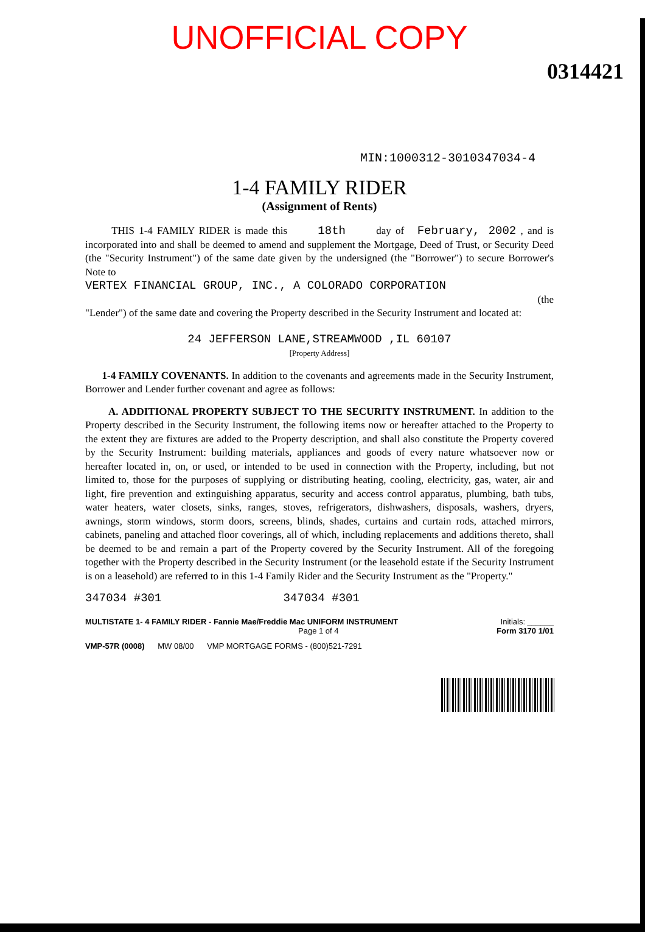UNOFFICIAL COPY
0314421
MIN:1000312-3010347034-4
1-4 FAMILY RIDER
(Assignment of Rents)
THIS 1-4 FAMILY RIDER is made this 18th day of February, 2002 , and is incorporated into and shall be deemed to amend and supplement the Mortgage, Deed of Trust, or Security Deed (the "Security Instrument") of the same date given by the undersigned (the "Borrower") to secure Borrower's Note to
VERTEX FINANCIAL GROUP, INC., A COLORADO CORPORATION
(the
"Lender") of the same date and covering the Property described in the Security Instrument and located at:
24 JEFFERSON LANE,STREAMWOOD ,IL 60107
[Property Address]
1-4 FAMILY COVENANTS. In addition to the covenants and agreements made in the Security Instrument, Borrower and Lender further covenant and agree as follows:
A. ADDITIONAL PROPERTY SUBJECT TO THE SECURITY INSTRUMENT. In addition to the Property described in the Security Instrument, the following items now or hereafter attached to the Property to the extent they are fixtures are added to the Property description, and shall also constitute the Property covered by the Security Instrument: building materials, appliances and goods of every nature whatsoever now or hereafter located in, on, or used, or intended to be used in connection with the Property, including, but not limited to, those for the purposes of supplying or distributing heating, cooling, electricity, gas, water, air and light, fire prevention and extinguishing apparatus, security and access control apparatus, plumbing, bath tubs, water heaters, water closets, sinks, ranges, stoves, refrigerators, dishwashers, disposals, washers, dryers, awnings, storm windows, storm doors, screens, blinds, shades, curtains and curtain rods, attached mirrors, cabinets, paneling and attached floor coverings, all of which, including replacements and additions thereto, shall be deemed to be and remain a part of the Property covered by the Security Instrument. All of the foregoing together with the Property described in the Security Instrument (or the leasehold estate if the Security Instrument is on a leasehold) are referred to in this 1-4 Family Rider and the Security Instrument as the "Property."
347034 #301 347034 #301
MULTISTATE 1- 4 FAMILY RIDER - Fannie Mae/Freddie Mac UNIFORM INSTRUMENT Initials: ______
Page 1 of 4 Form 3170 1/01
VMP-57R (0008) MW 08/00 VMP MORTGAGE FORMS - (800)521-7291